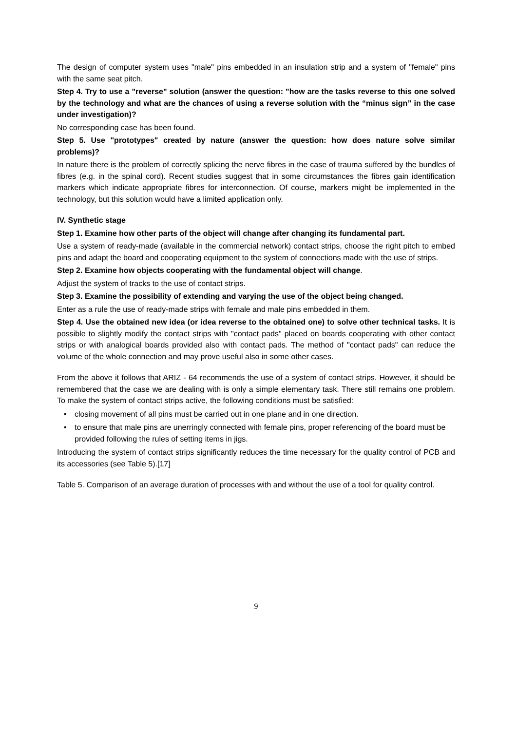The design of computer system uses "male" pins embedded in an insulation strip and a system of "female" pins with the same seat pitch.
Step 4. Try to use a "reverse" solution (answer the question: "how are the tasks reverse to this one solved by the technology and what are the chances of using a reverse solution with the “minus sign” in the case under investigation)?
No corresponding case has been found.
Step 5. Use "prototypes" created by nature (answer the question: how does nature solve similar problems)?
In nature there is the problem of correctly splicing the nerve fibres in the case of trauma suffered by the bundles of fibres (e.g. in the spinal cord). Recent studies suggest that in some circumstances the fibres gain identification markers which indicate appropriate fibres for interconnection. Of course, markers might be implemented in the technology, but this solution would have a limited application only.
IV. Synthetic stage
Step 1. Examine how other parts of the object will change after changing its fundamental part.
Use a system of ready-made (available in the commercial network) contact strips, choose the right pitch to embed pins and adapt the board and cooperating equipment to the system of connections made with the use of strips.
Step 2. Examine how objects cooperating with the fundamental object will change.
Adjust the system of tracks to the use of contact strips.
Step 3. Examine the possibility of extending and varying the use of the object being changed.
Enter as a rule the use of ready-made strips with female and male pins embedded in them.
Step 4. Use the obtained new idea (or idea reverse to the obtained one) to solve other technical tasks. It is possible to slightly modify the contact strips with "contact pads" placed on boards cooperating with other contact strips or with analogical boards provided also with contact pads. The method of "contact pads" can reduce the volume of the whole connection and may prove useful also in some other cases.
From the above it follows that ARIZ - 64 recommends the use of a system of contact strips. However, it should be remembered that the case we are dealing with is only a simple elementary task. There still remains one problem. To make the system of contact strips active, the following conditions must be satisfied:
• closing movement of all pins must be carried out in one plane and in one direction.
• to ensure that male pins are unerringly connected with female pins, proper referencing of the board must be provided following the rules of setting items in jigs.
Introducing the system of contact strips significantly reduces the time necessary for the quality control of PCB and its accessories (see Table 5).[17]
Table 5. Comparison of an average duration of processes with and without the use of a tool for quality control.
9